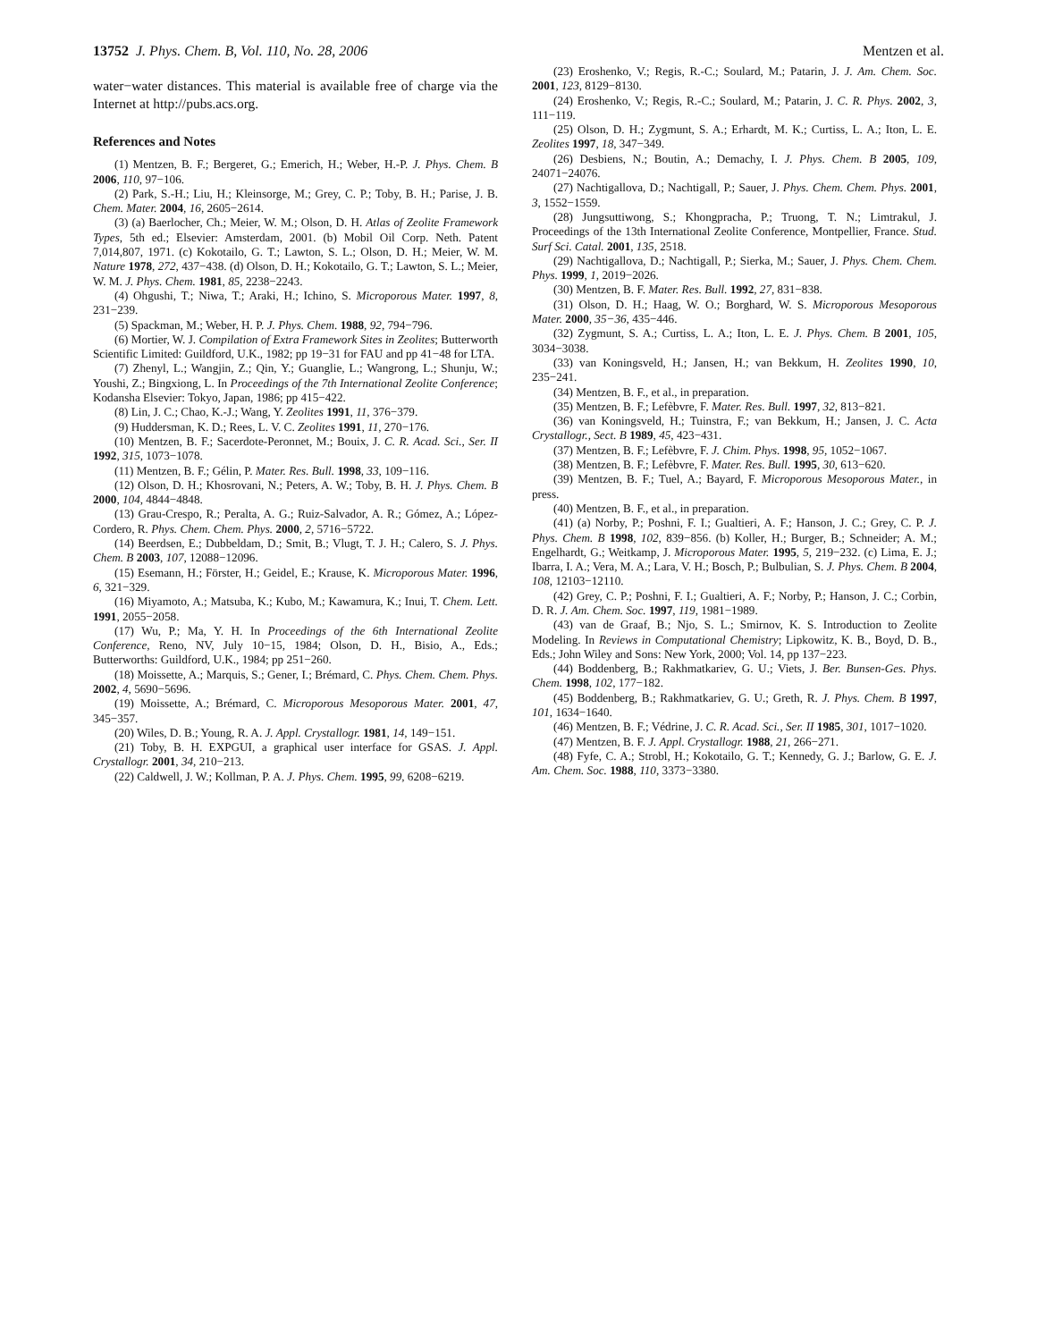13752 J. Phys. Chem. B, Vol. 110, No. 28, 2006
Mentzen et al.
water−water distances. This material is available free of charge via the Internet at http://pubs.acs.org.
References and Notes
(1) Mentzen, B. F.; Bergeret, G.; Emerich, H.; Weber, H.-P. J. Phys. Chem. B 2006, 110, 97−106.
(2) Park, S.-H.; Liu, H.; Kleinsorge, M.; Grey, C. P.; Toby, B. H.; Parise, J. B. Chem. Mater. 2004, 16, 2605−2614.
(3) (a) Baerlocher, Ch.; Meier, W. M.; Olson, D. H. Atlas of Zeolite Framework Types, 5th ed.; Elsevier: Amsterdam, 2001. (b) Mobil Oil Corp. Neth. Patent 7,014,807, 1971. (c) Kokotailo, G. T.; Lawton, S. L.; Olson, D. H.; Meier, W. M. Nature 1978, 272, 437−438. (d) Olson, D. H.; Kokotailo, G. T.; Lawton, S. L.; Meier, W. M. J. Phys. Chem. 1981, 85, 2238−2243.
(4) Ohgushi, T.; Niwa, T.; Araki, H.; Ichino, S. Microporous Mater. 1997, 8, 231−239.
(5) Spackman, M.; Weber, H. P. J. Phys. Chem. 1988, 92, 794−796.
(6) Mortier, W. J. Compilation of Extra Framework Sites in Zeolites; Butterworth Scientific Limited: Guildford, U.K., 1982; pp 19−31 for FAU and pp 41−48 for LTA.
(7) Zhenyl, L.; Wangjin, Z.; Qin, Y.; Guanglie, L.; Wangrong, L.; Shunju, W.; Youshi, Z.; Bingxiong, L. In Proceedings of the 7th International Zeolite Conference; Kodansha Elsevier: Tokyo, Japan, 1986; pp 415−422.
(8) Lin, J. C.; Chao, K.-J.; Wang, Y. Zeolites 1991, 11, 376−379.
(9) Huddersman, K. D.; Rees, L. V. C. Zeolites 1991, 11, 270−176.
(10) Mentzen, B. F.; Sacerdote-Peronnet, M.; Bouix, J. C. R. Acad. Sci., Ser. II 1992, 315, 1073−1078.
(11) Mentzen, B. F.; Gélin, P. Mater. Res. Bull. 1998, 33, 109−116.
(12) Olson, D. H.; Khosrovani, N.; Peters, A. W.; Toby, B. H. J. Phys. Chem. B 2000, 104, 4844−4848.
(13) Grau-Crespo, R.; Peralta, A. G.; Ruiz-Salvador, A. R.; Gómez, A.; López-Cordero, R. Phys. Chem. Chem. Phys. 2000, 2, 5716−5722.
(14) Beerdsen, E.; Dubbeldam, D.; Smit, B.; Vlugt, T. J. H.; Calero, S. J. Phys. Chem. B 2003, 107, 12088−12096.
(15) Esemann, H.; Förster, H.; Geidel, E.; Krause, K. Microporous Mater. 1996, 6, 321−329.
(16) Miyamoto, A.; Matsuba, K.; Kubo, M.; Kawamura, K.; Inui, T. Chem. Lett. 1991, 2055−2058.
(17) Wu, P.; Ma, Y. H. In Proceedings of the 6th International Zeolite Conference, Reno, NV, July 10−15, 1984; Olson, D. H., Bisio, A., Eds.; Butterworths: Guildford, U.K., 1984; pp 251−260.
(18) Moissette, A.; Marquis, S.; Gener, I.; Brémard, C. Phys. Chem. Chem. Phys. 2002, 4, 5690−5696.
(19) Moissette, A.; Brémard, C. Microporous Mesoporous Mater. 2001, 47, 345−357.
(20) Wiles, D. B.; Young, R. A. J. Appl. Crystallogr. 1981, 14, 149−151.
(21) Toby, B. H. EXPGUI, a graphical user interface for GSAS. J. Appl. Crystallogr. 2001, 34, 210−213.
(22) Caldwell, J. W.; Kollman, P. A. J. Phys. Chem. 1995, 99, 6208−6219.
(23) Eroshenko, V.; Regis, R.-C.; Soulard, M.; Patarin, J. J. Am. Chem. Soc. 2001, 123, 8129−8130.
(24) Eroshenko, V.; Regis, R.-C.; Soulard, M.; Patarin, J. C. R. Phys. 2002, 3, 111−119.
(25) Olson, D. H.; Zygmunt, S. A.; Erhardt, M. K.; Curtiss, L. A.; Iton, L. E. Zeolites 1997, 18, 347−349.
(26) Desbiens, N.; Boutin, A.; Demachy, I. J. Phys. Chem. B 2005, 109, 24071−24076.
(27) Nachtigallova, D.; Nachtigall, P.; Sauer, J. Phys. Chem. Chem. Phys. 2001, 3, 1552−1559.
(28) Jungsuttiwong, S.; Khongpracha, P.; Truong, T. N.; Limtrakul, J. Proceedings of the 13th International Zeolite Conference, Montpellier, France. Stud. Surf Sci. Catal. 2001, 135, 2518.
(29) Nachtigallova, D.; Nachtigall, P.; Sierka, M.; Sauer, J. Phys. Chem. Chem. Phys. 1999, 1, 2019−2026.
(30) Mentzen, B. F. Mater. Res. Bull. 1992, 27, 831−838.
(31) Olson, D. H.; Haag, W. O.; Borghard, W. S. Microporous Mesoporous Mater. 2000, 35−36, 435−446.
(32) Zygmunt, S. A.; Curtiss, L. A.; Iton, L. E. J. Phys. Chem. B 2001, 105, 3034−3038.
(33) van Koningsveld, H.; Jansen, H.; van Bekkum, H. Zeolites 1990, 10, 235−241.
(34) Mentzen, B. F., et al., in preparation.
(35) Mentzen, B. F.; Lefèbvre, F. Mater. Res. Bull. 1997, 32, 813−821.
(36) van Koningsveld, H.; Tuinstra, F.; van Bekkum, H.; Jansen, J. C. Acta Crystallogr., Sect. B 1989, 45, 423−431.
(37) Mentzen, B. F.; Lefèbvre, F. J. Chim. Phys. 1998, 95, 1052−1067.
(38) Mentzen, B. F.; Lefèbvre, F. Mater. Res. Bull. 1995, 30, 613−620.
(39) Mentzen, B. F.; Tuel, A.; Bayard, F. Microporous Mesoporous Mater., in press.
(40) Mentzen, B. F., et al., in preparation.
(41) (a) Norby, P.; Poshni, F. I.; Gualtieri, A. F.; Hanson, J. C.; Grey, C. P. J. Phys. Chem. B 1998, 102, 839−856. (b) Koller, H.; Burger, B.; Schneider; A. M.; Engelhardt, G.; Weitkamp, J. Microporous Mater. 1995, 5, 219−232. (c) Lima, E. J.; Ibarra, I. A.; Vera, M. A.; Lara, V. H.; Bosch, P.; Bulbulian, S. J. Phys. Chem. B 2004, 108, 12103−12110.
(42) Grey, C. P.; Poshni, F. I.; Gualtieri, A. F.; Norby, P.; Hanson, J. C.; Corbin, D. R. J. Am. Chem. Soc. 1997, 119, 1981−1989.
(43) van de Graaf, B.; Njo, S. L.; Smirnov, K. S. Introduction to Zeolite Modeling. In Reviews in Computational Chemistry; Lipkowitz, K. B., Boyd, D. B., Eds.; John Wiley and Sons: New York, 2000; Vol. 14, pp 137−223.
(44) Boddenberg, B.; Rakhmatkariev, G. U.; Viets, J. Ber. Bunsen-Ges. Phys. Chem. 1998, 102, 177−182.
(45) Boddenberg, B.; Rakhmatkariev, G. U.; Greth, R. J. Phys. Chem. B 1997, 101, 1634−1640.
(46) Mentzen, B. F.; Védrine, J. C. R. Acad. Sci., Ser. II 1985, 301, 1017−1020.
(47) Mentzen, B. F. J. Appl. Crystallogr. 1988, 21, 266−271.
(48) Fyfe, C. A.; Strobl, H.; Kokotailo, G. T.; Kennedy, G. J.; Barlow, G. E. J. Am. Chem. Soc. 1988, 110, 3373−3380.